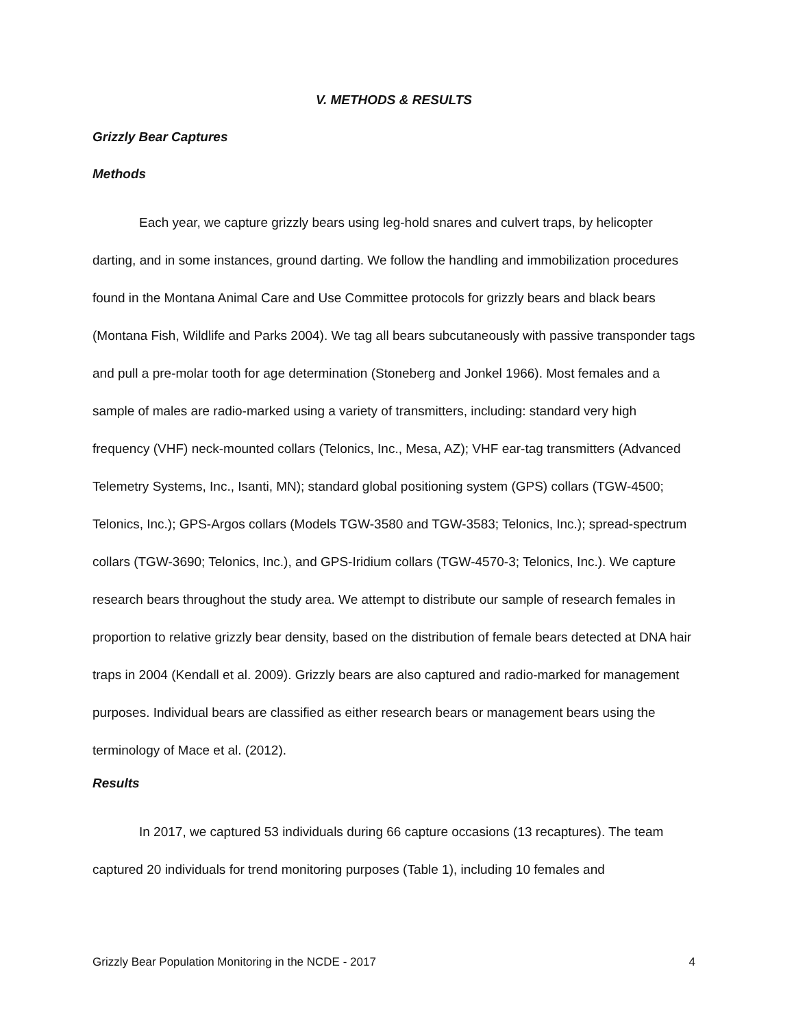V. METHODS & RESULTS
Grizzly Bear Captures
Methods
Each year, we capture grizzly bears using leg-hold snares and culvert traps, by helicopter darting, and in some instances, ground darting. We follow the handling and immobilization procedures found in the Montana Animal Care and Use Committee protocols for grizzly bears and black bears (Montana Fish, Wildlife and Parks 2004). We tag all bears subcutaneously with passive transponder tags and pull a pre-molar tooth for age determination (Stoneberg and Jonkel 1966). Most females and a sample of males are radio-marked using a variety of transmitters, including: standard very high frequency (VHF) neck-mounted collars (Telonics, Inc., Mesa, AZ); VHF ear-tag transmitters (Advanced Telemetry Systems, Inc., Isanti, MN); standard global positioning system (GPS) collars (TGW-4500; Telonics, Inc.); GPS-Argos collars (Models TGW-3580 and TGW-3583; Telonics, Inc.); spread-spectrum collars (TGW-3690; Telonics, Inc.), and GPS-Iridium collars (TGW-4570-3; Telonics, Inc.). We capture research bears throughout the study area. We attempt to distribute our sample of research females in proportion to relative grizzly bear density, based on the distribution of female bears detected at DNA hair traps in 2004 (Kendall et al. 2009). Grizzly bears are also captured and radio-marked for management purposes. Individual bears are classified as either research bears or management bears using the terminology of Mace et al. (2012).
Results
In 2017, we captured 53 individuals during 66 capture occasions (13 recaptures). The team captured 20 individuals for trend monitoring purposes (Table 1), including 10 females and
Grizzly Bear Population Monitoring in the NCDE - 2017 4